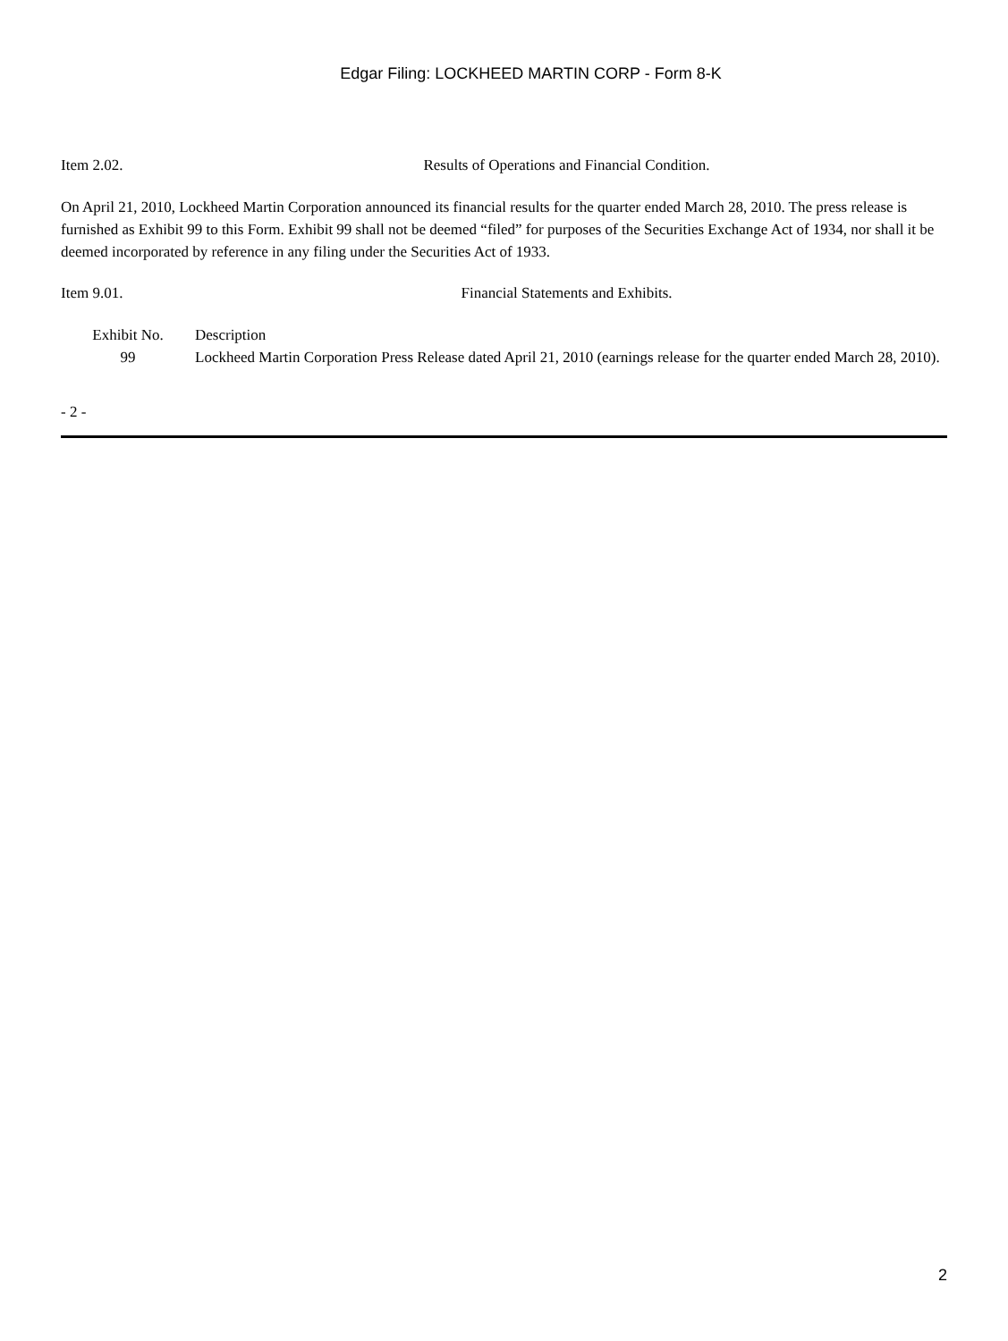Edgar Filing: LOCKHEED MARTIN CORP - Form 8-K
Item 2.02. Results of Operations and Financial Condition.
On April 21, 2010, Lockheed Martin Corporation announced its financial results for the quarter ended March 28, 2010. The press release is furnished as Exhibit 99 to this Form. Exhibit 99 shall not be deemed “filed” for purposes of the Securities Exchange Act of 1934, nor shall it be deemed incorporated by reference in any filing under the Securities Act of 1933.
Item 9.01. Financial Statements and Exhibits.
| Exhibit No. | Description |
| --- | --- |
| 99 | Lockheed Martin Corporation Press Release dated April 21, 2010 (earnings release for the quarter ended March 28, 2010). |
- 2 -
2